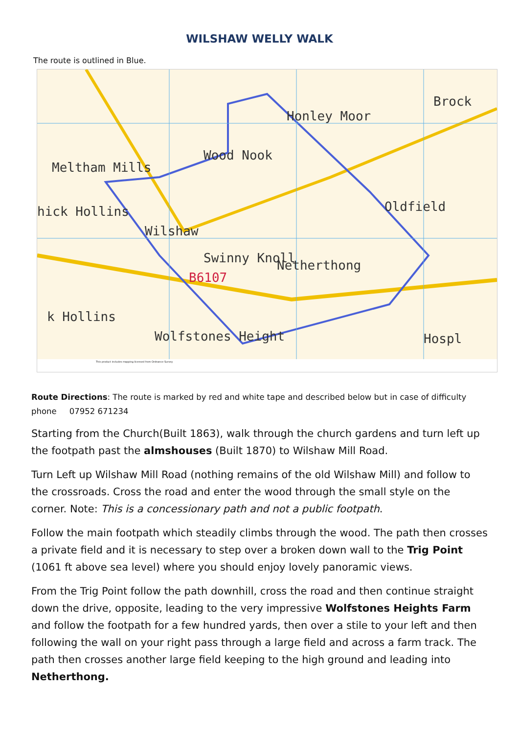WILSHAW WELLY WALK
The route is outlined in Blue.
Brock
Honley Moor
Meltham Mills
Wood Nook
Oldfield hick Hollins
Wilshaw
Netherthong Swinny Knoll
B6107
k Hollins
Wolfstones Height Hospl
This product includes mapping licensed from Ordnance Survey
Route Directions: The route is marked by red and white tape and described below but in case of difficulty phone 07952 671234
Starting from the Church(Built 1863), walk through the church gardens and turn left up the footpath past the almshouses (Built 1870) to Wilshaw Mill Road.
Turn Left up Wilshaw Mill Road (nothing remains of the old Wilshaw Mill) and follow to the crossroads. Cross the road and enter the wood through the small style on the corner. Note: This is a concessionary path and not a public footpath.
Follow the main footpath which steadily climbs through the wood. The path then crosses a private field and it is necessary to step over a broken down wall to the Trig Point (1061 ft above sea level) where you should enjoy lovely panoramic views.
From the Trig Point follow the path downhill, cross the road and then continue straight down the drive, opposite, leading to the very impressive Wolfstones Heights Farm and follow the footpath for a few hundred yards, then over a stile to your left and then following the wall on your right pass through a large field and across a farm track. The path then crosses another large field keeping to the high ground and leading into Netherthong.